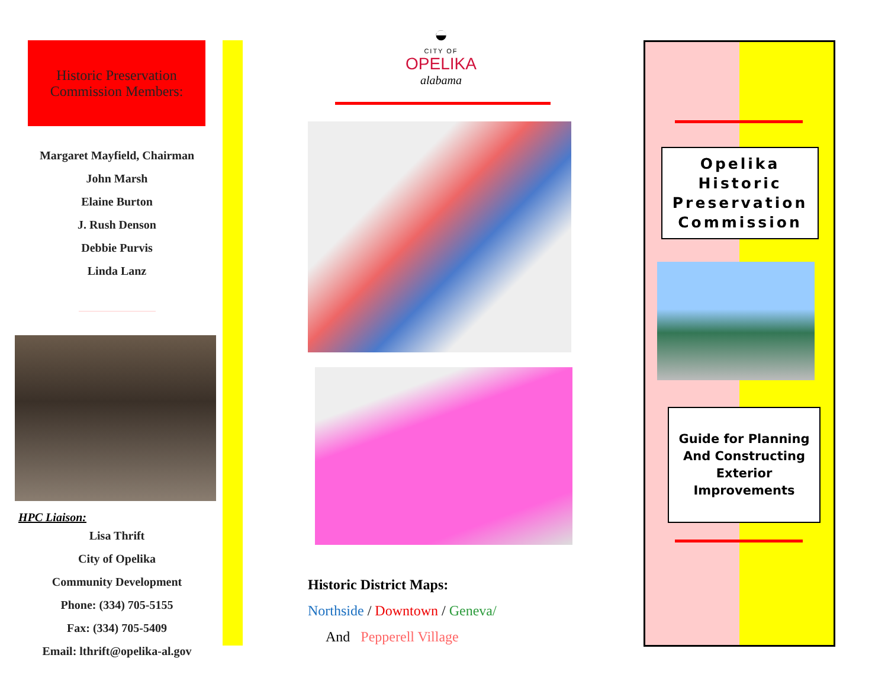Historic Preservation
Commission Members:
Margaret Mayfield, Chairman
John Marsh
Elaine Burton
J. Rush Denson
Debbie Purvis
Linda Lanz
HPC Liaison:
Lisa Thrift
City of Opelika
Community Development
Phone: (334) 705-5155
Fax: (334) 705-5409
Email: lthrift@opelika-al.gov
◒
CITY OF
OPELIKA
alabama
Historic District Maps:
Northside / Downtown / Geneva/
And Pepperell Village
Opelika
Historic
Preservation
Commission
Guide for Planning
And Constructing
Exterior
Improvements